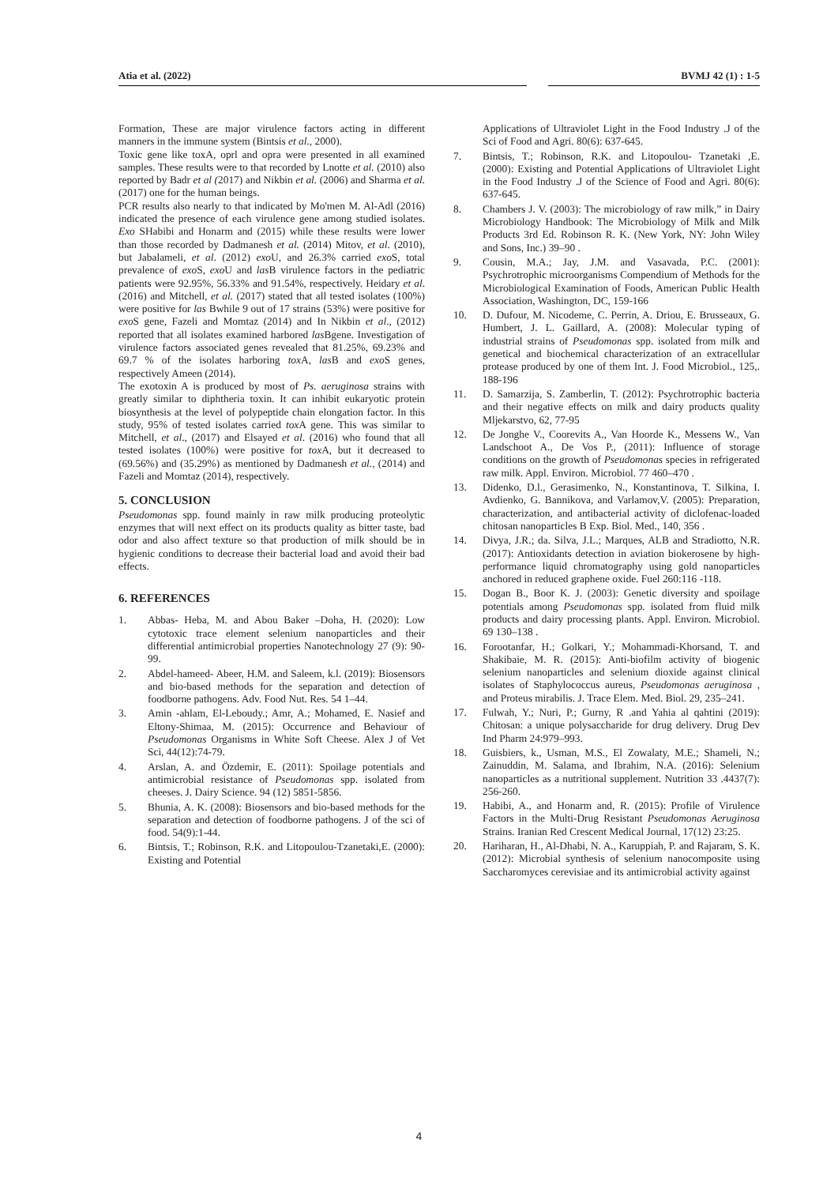Atia et al. (2022) BVMJ 42 (1) : 1-5
Formation, These are major virulence factors acting in different manners in the immune system (Bintsis et al., 2000).
Toxic gene like toxA, oprl and opra were presented in all examined samples. These results were to that recorded by Lnotte et al. (2010) also reported by Badr et al (2017) and Nikbin et al. (2006) and Sharma et al. (2017) one for the human beings.
PCR results also nearly to that indicated by Mo'men M. Al-Adl (2016) indicated the presence of each virulence gene among studied isolates. Exo SHabibi and Honarm and (2015) while these results were lower than those recorded by Dadmanesh et al. (2014) Mitov, et al. (2010), but Jabalameli, et al. (2012) exo U, and 26.3% carried exo S, total prevalence of exo S, exo U and las B virulence factors in the pediatric patients were 92.95%, 56.33% and 91.54%, respectively. Heidary et al. (2016) and Mitchell, et al. (2017) stated that all tested isolates (100%) were positive for las Bwhile 9 out of 17 strains (53%) were positive for exo S gene, Fazeli and Momtaz (2014) and In Nikbin et al., (2012) reported that all isolates examined harbored las Bgene. Investigation of virulence factors associated genes revealed that 81.25%, 69.23% and 69.7 % of the isolates harboring tox A, las B and exo S genes, respectively Ameen (2014).
The exotoxin A is produced by most of Ps. aeruginosa strains with greatly similar to diphtheria toxin. It can inhibit eukaryotic protein biosynthesis at the level of polypeptide chain elongation factor. In this study, 95% of tested isolates carried tox A gene. This was similar to Mitchell, et al., (2017) and Elsayed et al. (2016) who found that all tested isolates (100%) were positive for tox A, but it decreased to (69.56%) and (35.29%) as mentioned by Dadmanesh et al., (2014) and Fazeli and Momtaz (2014), respectively.
5. CONCLUSION
Pseudomonas spp. found mainly in raw milk producing proteolytic enzymes that will next effect on its products quality as bitter taste, bad odor and also affect texture so that production of milk should be in hygienic conditions to decrease their bacterial load and avoid their bad effects.
6. REFERENCES
1. Abbas- Heba, M. and Abou Baker –Doha, H. (2020): Low cytotoxic trace element selenium nanoparticles and their differential antimicrobial properties Nanotechnology 27 (9): 90- 99.
2. Abdel-hameed- Abeer, H.M. and Saleem, k.l. (2019): Biosensors and bio-based methods for the separation and detection of foodborne pathogens. Adv. Food Nut. Res. 54 1–44.
3. Amin -ahlam, El-Leboudy.; Amr, A.; Mohamed, E. Nasief and Eltony-Shimaa, M. (2015): Occurrence and Behaviour of Pseudomonas Organisms in White Soft Cheese. Alex J of Vet Sci, 44(12):74-79.
4. Arslan, A. and Özdemir, E. (2011): Spoilage potentials and antimicrobial resistance of Pseudomonas spp. isolated from cheeses. J. Dairy Science. 94 (12) 5851-5856.
5. Bhunia, A. K. (2008): Biosensors and bio-based methods for the separation and detection of foodborne pathogens. J of the sci of food. 54(9):1-44.
6. Bintsis, T.; Robinson, R.K. and Litopoulou-Tzanetaki,E. (2000): Existing and Potential
Applications of Ultraviolet Light in the Food Industry .J of the Sci of Food and Agri. 80(6): 637-645.
7. Bintsis, T.; Robinson, R.K. and Litopoulou- Tzanetaki ,E. (2000): Existing and Potential Applications of Ultraviolet Light in the Food Industry .J of the Science of Food and Agri. 80(6): 637-645.
8. Chambers J. V. (2003): The microbiology of raw milk,” in Dairy Microbiology Handbook: The Microbiology of Milk and Milk Products 3rd Ed. Robinson R. K. (New York, NY: John Wiley and Sons, Inc.) 39–90 .
9. Cousin, M.A.; Jay, J.M. and Vasavada, P.C. (2001): Psychrotrophic microorganisms Compendium of Methods for the Microbiological Examination of Foods, American Public Health Association, Washington, DC, 159-166
10. D. Dufour, M. Nicodeme, C. Perrin, A. Driou, E. Brusseaux, G. Humbert, J. L. Gaillard, A. (2008): Molecular typing of industrial strains of Pseudomonas spp. isolated from milk and genetical and biochemical characterization of an extracellular protease produced by one of them Int. J. Food Microbiol., 125,. 188-196
11. D. Samarzija, S. Zamberlin, T. (2012): Psychrotrophic bacteria and their negative effects on milk and dairy products quality Mljekarstvo, 62, 77-95
12. De Jonghe V., Coorevits A., Van Hoorde K., Messens W., Van Landschoot A., De Vos P., (2011): Influence of storage conditions on the growth of Pseudomonas species in refrigerated raw milk. Appl. Environ. Microbiol. 77 460–470 .
13. Didenko, D.l., Gerasimenko, N., Konstantinova, T. Silkina, I. Avdienko, G. Bannikova, and Varlamov,V. (2005): Preparation, characterization, and antibacterial activity of diclofenac-loaded chitosan nanoparticles B Exp. Biol. Med., 140, 356 .
14. Divya, J.R.; da. Silva, J.L.; Marques, ALB and Stradiotto, N.R. (2017): Antioxidants detection in aviation biokerosene by high-performance liquid chromatography using gold nanoparticles anchored in reduced graphene oxide. Fuel 260:116 -118.
15. Dogan B., Boor K. J. (2003): Genetic diversity and spoilage potentials among Pseudomonas spp. isolated from fluid milk products and dairy processing plants. Appl. Environ. Microbiol. 69 130–138 .
16. Forootanfar, H.; Golkari, Y.; Mohammadi-Khorsand, T. and Shakibaie, M. R. (2015): Anti-biofilm activity of biogenic selenium nanoparticles and selenium dioxide against clinical isolates of Staphylococcus aureus, Pseudomonas aeruginosa , and Proteus mirabilis. J. Trace Elem. Med. Biol. 29, 235–241.
17. Fulwah, Y.; Nuri, P.; Gurny, R .and Yahia al qahtini (2019): Chitosan: a unique polysaccharide for drug delivery. Drug Dev Ind Pharm 24:979–993.
18. Guisbiers, k., Usman, M.S., El Zowalaty, M.E.; Shameli, N.; Zainuddin, M. Salama, and Ibrahim, N.A. (2016): Selenium nanoparticles as a nutritional supplement. Nutrition 33 .4437(7): 256-260.
19. Habibi, A., and Honarm and, R. (2015): Profile of Virulence Factors in the Multi-Drug Resistant Pseudomonas Aeruginosa Strains. Iranian Red Crescent Medical Journal, 17(12) 23:25.
20. Hariharan, H., Al-Dhabi, N. A., Karuppiah, P. and Rajaram, S. K. (2012): Microbial synthesis of selenium nanocomposite using Saccharomyces cerevisiae and its antimicrobial activity against
4